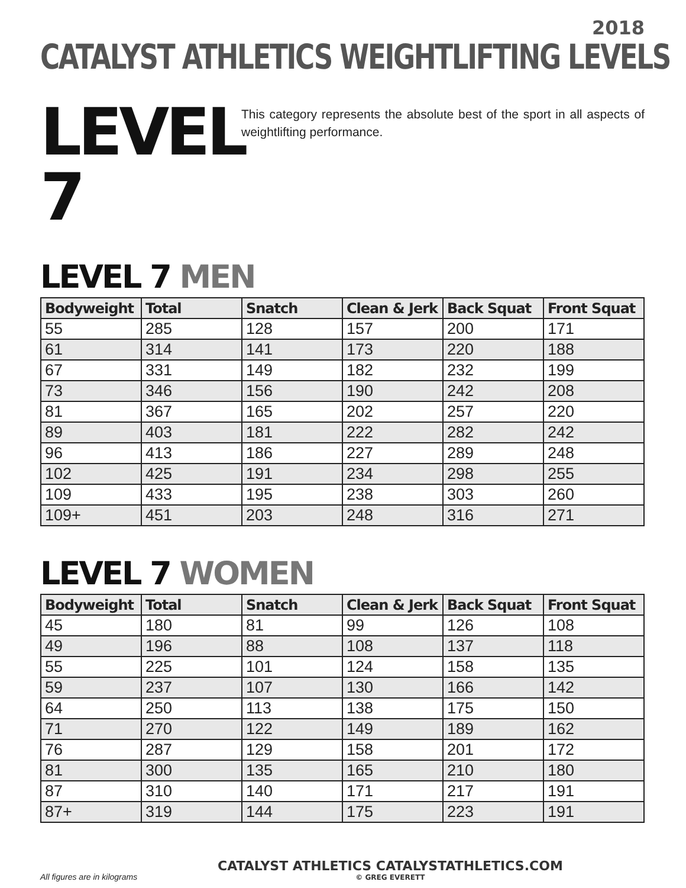2018
CATALYST ATHLETICS WEIGHTLIFTING LEVELS
LEVEL 7
This category represents the absolute best of the sport in all aspects of weightlifting performance.
LEVEL 7 MEN
| Bodyweight | Total | Snatch | Clean & Jerk | Back Squat | Front Squat |
| --- | --- | --- | --- | --- | --- |
| 55 | 285 | 128 | 157 | 200 | 171 |
| 61 | 314 | 141 | 173 | 220 | 188 |
| 67 | 331 | 149 | 182 | 232 | 199 |
| 73 | 346 | 156 | 190 | 242 | 208 |
| 81 | 367 | 165 | 202 | 257 | 220 |
| 89 | 403 | 181 | 222 | 282 | 242 |
| 96 | 413 | 186 | 227 | 289 | 248 |
| 102 | 425 | 191 | 234 | 298 | 255 |
| 109 | 433 | 195 | 238 | 303 | 260 |
| 109+ | 451 | 203 | 248 | 316 | 271 |
LEVEL 7 WOMEN
| Bodyweight | Total | Snatch | Clean & Jerk | Back Squat | Front Squat |
| --- | --- | --- | --- | --- | --- |
| 45 | 180 | 81 | 99 | 126 | 108 |
| 49 | 196 | 88 | 108 | 137 | 118 |
| 55 | 225 | 101 | 124 | 158 | 135 |
| 59 | 237 | 107 | 130 | 166 | 142 |
| 64 | 250 | 113 | 138 | 175 | 150 |
| 71 | 270 | 122 | 149 | 189 | 162 |
| 76 | 287 | 129 | 158 | 201 | 172 |
| 81 | 300 | 135 | 165 | 210 | 180 |
| 87 | 310 | 140 | 171 | 217 | 191 |
| 87+ | 319 | 144 | 175 | 223 | 191 |
All figures are in kilograms
CATALYST ATHLETICS CATALYSTATHLETICS.COM
© GREG EVERETT